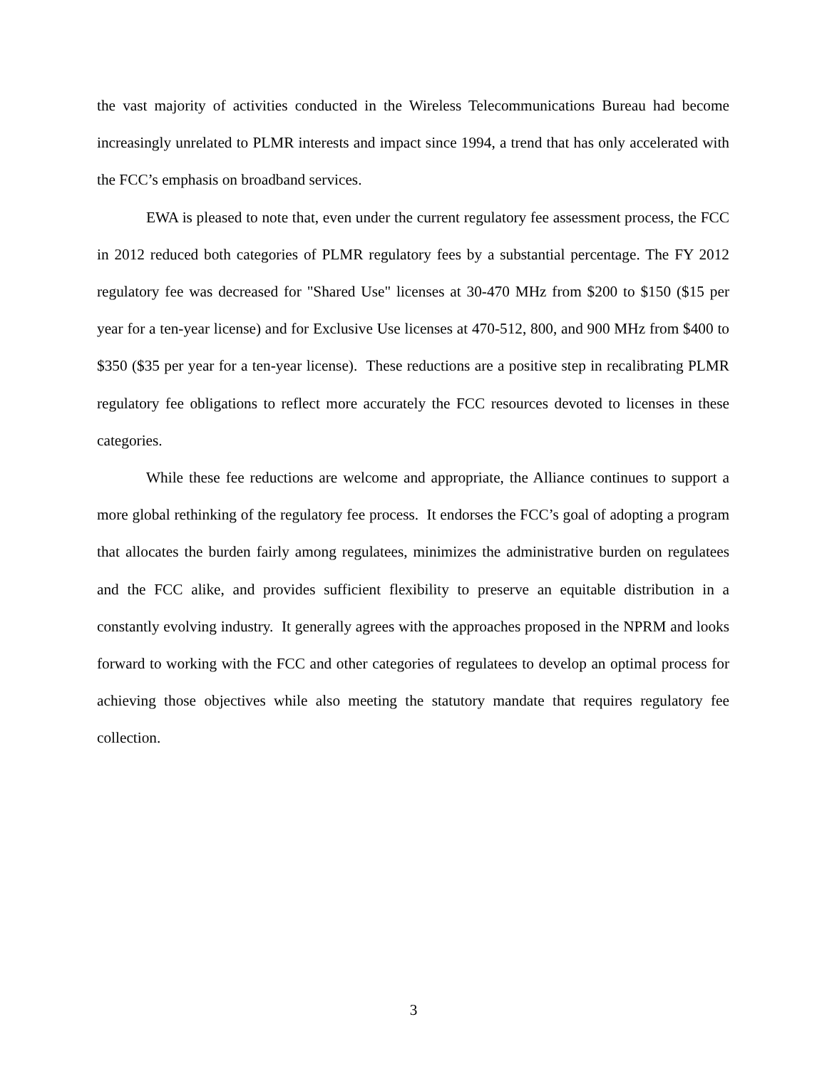the vast majority of activities conducted in the Wireless Telecommunications Bureau had become increasingly unrelated to PLMR interests and impact since 1994, a trend that has only accelerated with the FCC’s emphasis on broadband services.
EWA is pleased to note that, even under the current regulatory fee assessment process, the FCC in 2012 reduced both categories of PLMR regulatory fees by a substantial percentage. The FY 2012 regulatory fee was decreased for "Shared Use" licenses at 30-470 MHz from $200 to $150 ($15 per year for a ten-year license) and for Exclusive Use licenses at 470-512, 800, and 900 MHz from $400 to $350 ($35 per year for a ten-year license). These reductions are a positive step in recalibrating PLMR regulatory fee obligations to reflect more accurately the FCC resources devoted to licenses in these categories.
While these fee reductions are welcome and appropriate, the Alliance continues to support a more global rethinking of the regulatory fee process. It endorses the FCC’s goal of adopting a program that allocates the burden fairly among regulatees, minimizes the administrative burden on regulatees and the FCC alike, and provides sufficient flexibility to preserve an equitable distribution in a constantly evolving industry. It generally agrees with the approaches proposed in the NPRM and looks forward to working with the FCC and other categories of regulatees to develop an optimal process for achieving those objectives while also meeting the statutory mandate that requires regulatory fee collection.
3